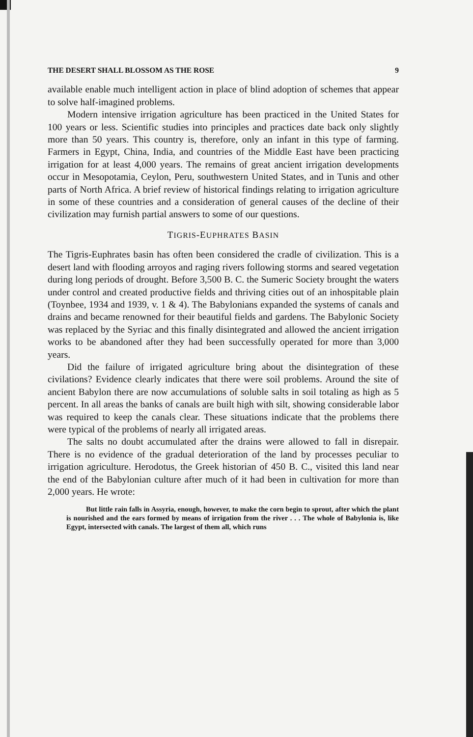THE DESERT SHALL BLOSSOM AS THE ROSE 9
available enable much intelligent action in place of blind adoption of schemes that appear to solve half-imagined problems.
Modern intensive irrigation agriculture has been practiced in the United States for 100 years or less. Scientific studies into principles and practices date back only slightly more than 50 years. This country is, therefore, only an infant in this type of farming. Farmers in Egypt, China, India, and countries of the Middle East have been practicing irrigation for at least 4,000 years. The remains of great ancient irrigation developments occur in Mesopotamia, Ceylon, Peru, southwestern United States, and in Tunis and other parts of North Africa. A brief review of historical findings relating to irrigation agriculture in some of these countries and a consideration of general causes of the decline of their civilization may furnish partial answers to some of our questions.
TIGRIS-EUPHRATES BASIN
The Tigris-Euphrates basin has often been considered the cradle of civilization. This is a desert land with flooding arroyos and raging rivers following storms and seared vegetation during long periods of drought. Before 3,500 B. C. the Sumeric Society brought the waters under control and created productive fields and thriving cities out of an inhospitable plain (Toynbee, 1934 and 1939, v. 1 & 4). The Babylonians expanded the systems of canals and drains and became renowned for their beautiful fields and gardens. The Babylonic Society was replaced by the Syriac and this finally disintegrated and allowed the ancient irrigation works to be abandoned after they had been successfully operated for more than 3,000 years.
Did the failure of irrigated agriculture bring about the disintegration of these civilations? Evidence clearly indicates that there were soil problems. Around the site of ancient Babylon there are now accumulations of soluble salts in soil totaling as high as 5 percent. In all areas the banks of canals are built high with silt, showing considerable labor was required to keep the canals clear. These situations indicate that the problems there were typical of the problems of nearly all irrigated areas.
The salts no doubt accumulated after the drains were allowed to fall in disrepair. There is no evidence of the gradual deterioration of the land by processes peculiar to irrigation agriculture. Herodotus, the Greek historian of 450 B. C., visited this land near the end of the Babylonian culture after much of it had been in cultivation for more than 2,000 years. He wrote:
But little rain falls in Assyria, enough, however, to make the corn begin to sprout, after which the plant is nourished and the ears formed by means of irrigation from the river . . . The whole of Babylonia is, like Egypt, intersected with canals. The largest of them all, which runs